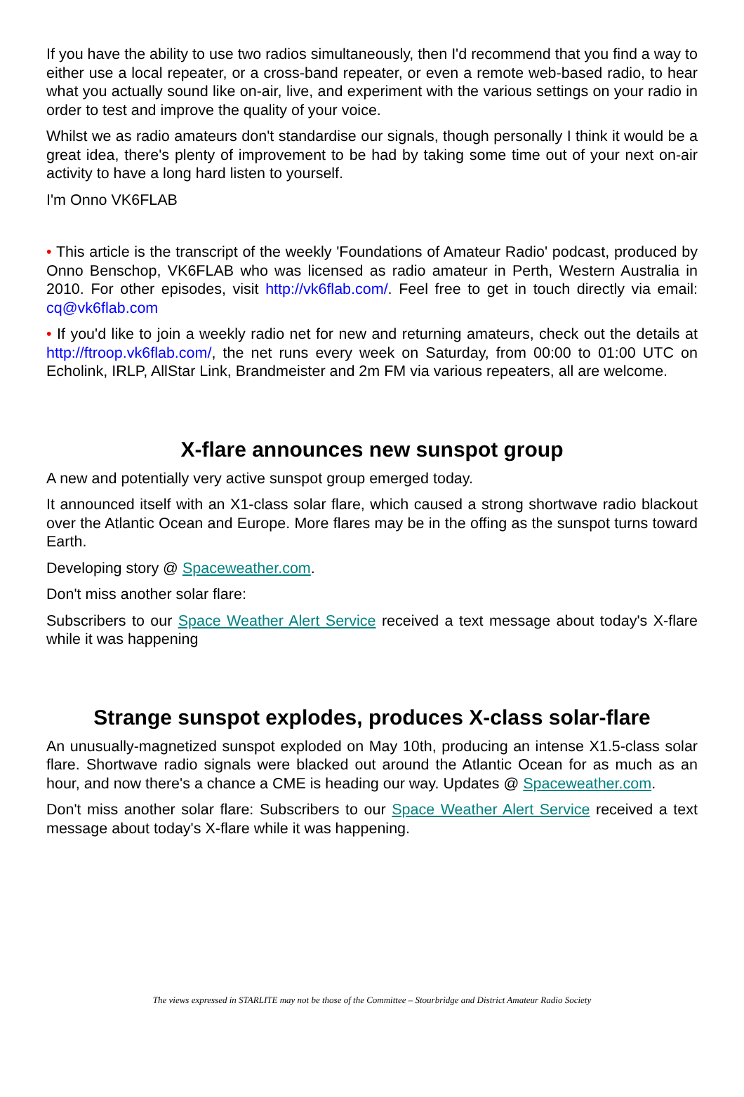If you have the ability to use two radios simultaneously, then I'd recommend that you find a way to either use a local repeater, or a cross-band repeater, or even a remote web-based radio, to hear what you actually sound like on-air, live, and experiment with the various settings on your radio in order to test and improve the quality of your voice.
Whilst we as radio amateurs don't standardise our signals, though personally I think it would be a great idea, there's plenty of improvement to be had by taking some time out of your next on-air activity to have a long hard listen to yourself.
I'm Onno VK6FLAB
• This article is the transcript of the weekly 'Foundations of Amateur Radio' podcast, produced by Onno Benschop, VK6FLAB who was licensed as radio amateur in Perth, Western Australia in 2010. For other episodes, visit http://vk6flab.com/. Feel free to get in touch directly via email: cq@vk6flab.com
• If you'd like to join a weekly radio net for new and returning amateurs, check out the details at http://ftroop.vk6flab.com/, the net runs every week on Saturday, from 00:00 to 01:00 UTC on Echolink, IRLP, AllStar Link, Brandmeister and 2m FM via various repeaters, all are welcome.
X-flare announces new sunspot group
A new and potentially very active sunspot group emerged today.
It announced itself with an X1-class solar flare, which caused a strong shortwave radio blackout over the Atlantic Ocean and Europe. More flares may be in the offing as the sunspot turns toward Earth.
Developing story @ Spaceweather.com.
Don't miss another solar flare:
Subscribers to our Space Weather Alert Service received a text message about today's X-flare while it was happening
Strange sunspot explodes, produces X-class solar-flare
An unusually-magnetized sunspot exploded on May 10th, producing an intense X1.5-class solar flare. Shortwave radio signals were blacked out around the Atlantic Ocean for as much as an hour, and now there's a chance a CME is heading our way. Updates @ Spaceweather.com.
Don't miss another solar flare: Subscribers to our Space Weather Alert Service received a text message about today's X-flare while it was happening.
The views expressed in STARLITE may not be those of the Committee – Stourbridge and District Amateur Radio Society